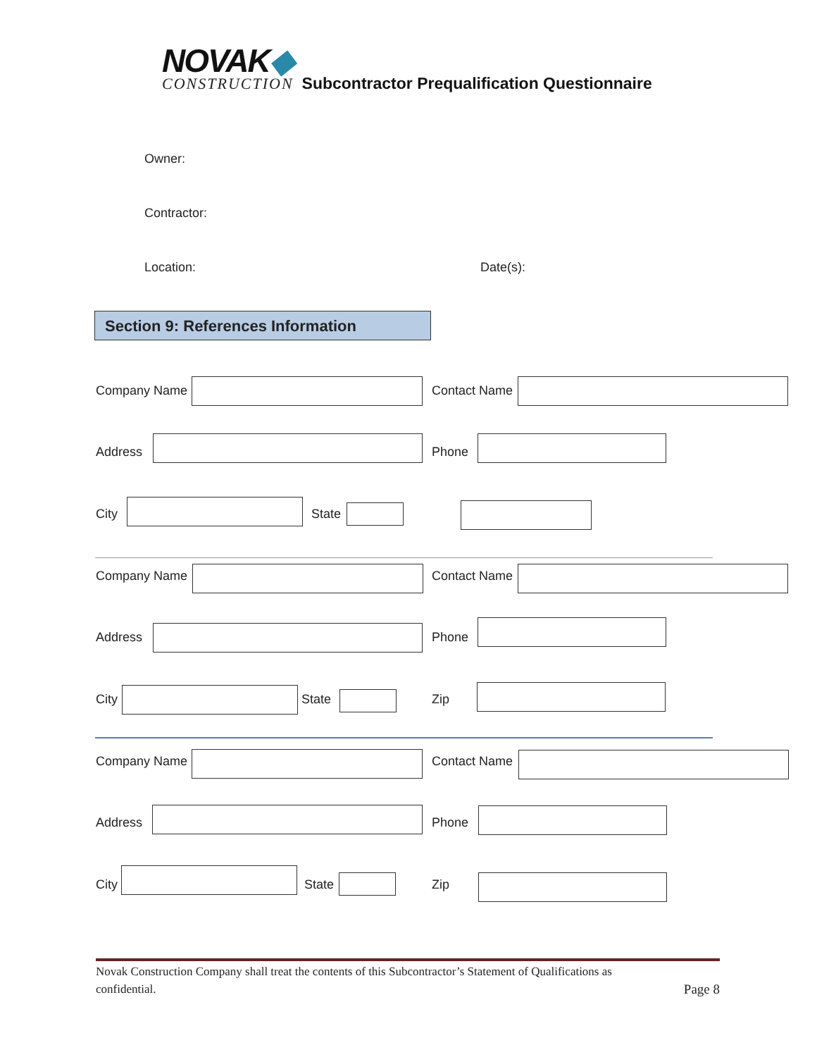NOVAK◆
CONSTRUCTION
Subcontractor Prequalification Questionnaire
Owner:
Contractor:
Location: Date(s):
Section 9: References Information
Company Name Contact Name
Address Phone
City State
Company Name Contact Name
Address Phone
City State Zip
Company Name Contact Name
Address Phone
City State Zip
Novak Construction Company shall treat the contents of this Subcontractor’s Statement of Qualifications as
confidential. Page 8